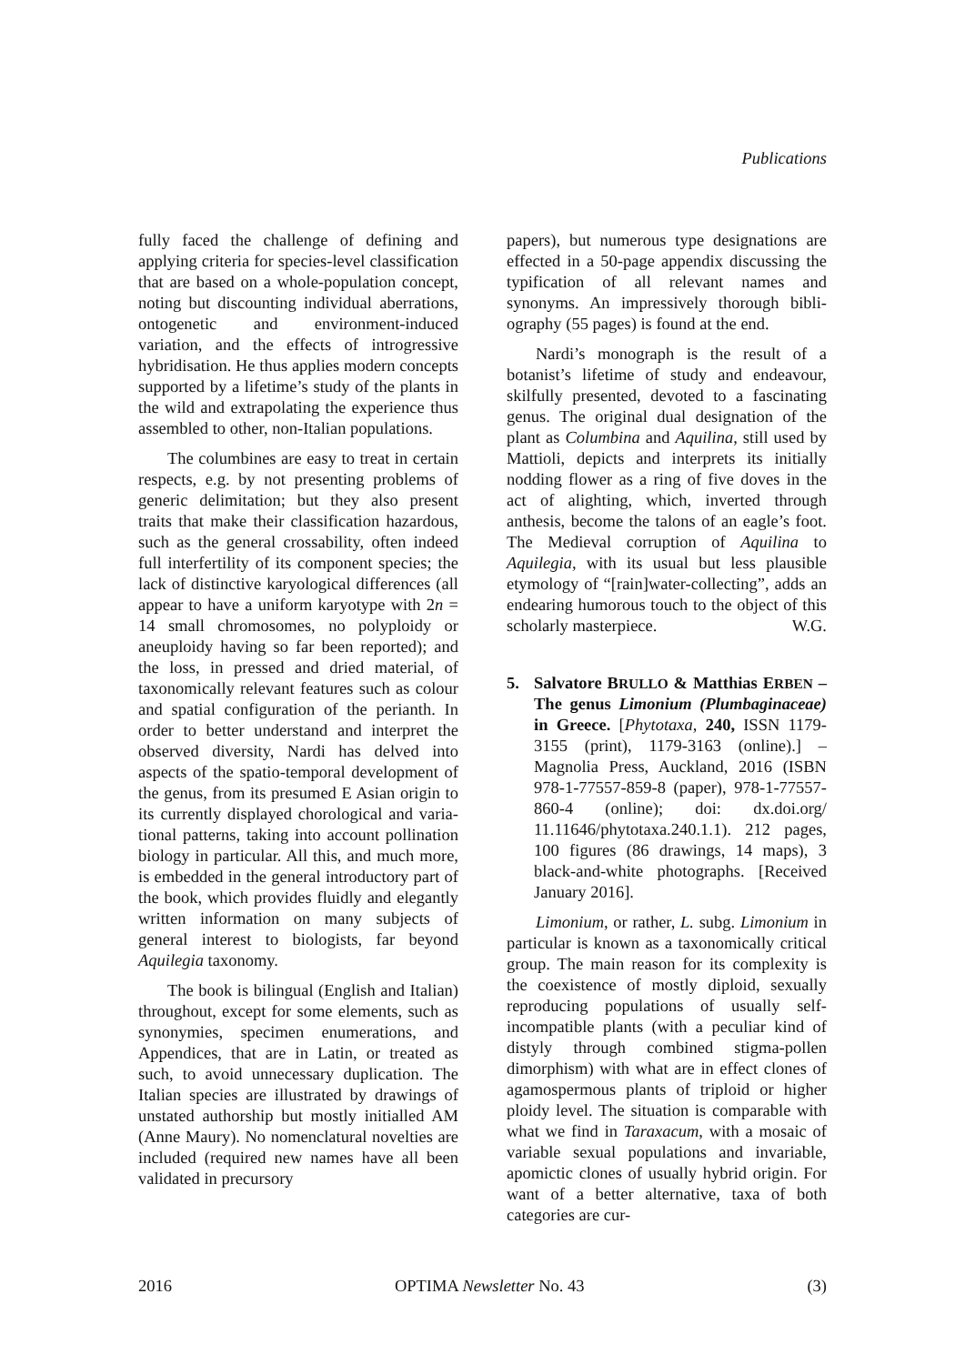Publications
fully faced the challenge of defining and applying criteria for species-level classifica­tion that are based on a whole-population concept, noting but discounting individual aberrations, ontogenetic and environment-induced variation, and the effects of intro­gressive hybridisation. He thus applies mod­ern concepts supported by a lifetime’s study of the plants in the wild and extrapolating the experience thus assembled to other, non-Italian populations.
The columbines are easy to treat in cer­tain respects, e.g. by not presenting prob­lems of generic delimitation; but they also present traits that make their classification hazardous, such as the general crossability, often indeed full interfertility of its compo­nent species; the lack of distinctive karyo­logical differences (all appear to have a uniform karyotype with 2n = 14 small chromosomes, no polyploidy or aneuploidy having so far been reported); and the loss, in pressed and dried material, of taxonomically relevant features such as colour and spatial configuration of the perianth. In order to better understand and interpret the observed diversity, Nardi has delved into aspects of the spatio-temporal development of the ge­nus, from its presumed E Asian origin to its currently displayed chorological and varia­tional patterns, taking into account pollina­tion biology in particular. All this, and much more, is embedded in the general introduc­tory part of the book, which provides fluidly and elegantly written information on many subjects of general interest to biologists, far beyond Aquilegia taxonomy.
The book is bilingual (English and Ital­ian) throughout, except for some elements, such as synonymies, specimen enumera­tions, and Appendices, that are in Latin, or treated as such, to avoid unnecessary dupli­cation. The Italian species are illustrated by drawings of unstated authorship but mostly initialled AM (Anne Maury). No nomencla­tural novelties are included (required new names have all been validated in precursory
papers), but numerous type designations are effected in a 50-page appendix discussing the typification of all relevant names and synonyms. An impressively thorough bibli­ography (55 pages) is found at the end.
Nardi’s monograph is the result of a botanist’s lifetime of study and endeavour, skilfully presented, devoted to a fascinating genus. The original dual designation of the plant as Columbina and Aquilina, still used by Mattioli, depicts and interprets its initial­ly nodding flower as a ring of five doves in the act of alighting, which, inverted through anthesis, become the talons of an eagle’s foot. The Medieval corruption of Aquilina to Aquilegia, with its usual but less plausible etymology of “[rain]water-collecting”, adds an endearing humorous touch to the object of this scholarly masterpiece. W.G.
5. Salvatore BRULLO & Matthias ERBEN – The genus Limonium (Plumbagina­ceae) in Greece. [Phytotaxa, 240, ISSN 1179-3155 (print), 1179-3163 (online).] – Magnolia Press, Auckland, 2016 (ISBN 978-1-77557-859-8 (paper), 978-1-77557-860-4 (online); doi: dx.doi.org/ 11.11646/phytotaxa.240.1.1). 212 pages, 100 figures (86 drawings, 14 maps), 3 black-and-white photographs. [Received January 2016].
Limonium, or rather, L. subg. Limonium in particular is known as a taxonomically critical group. The main reason for its com­plexity is the coexistence of mostly dip­loid, sexually reproducing populations of usually self-incompatible plants (with a peculiar kind of distyly through combined stigma-pollen dimorphism) with what are in effect clones of agamospermous plants of triploid or higher ploidy level. The situation is comparable with what we find in Taraxa­cum, with a mosaic of variable sexual popu­lations and invariable, apomictic clones of usually hybrid origin. For want of a better alternative, taxa of both categories are cur-
2016 OPTIMA Newsletter No. 43 (3)